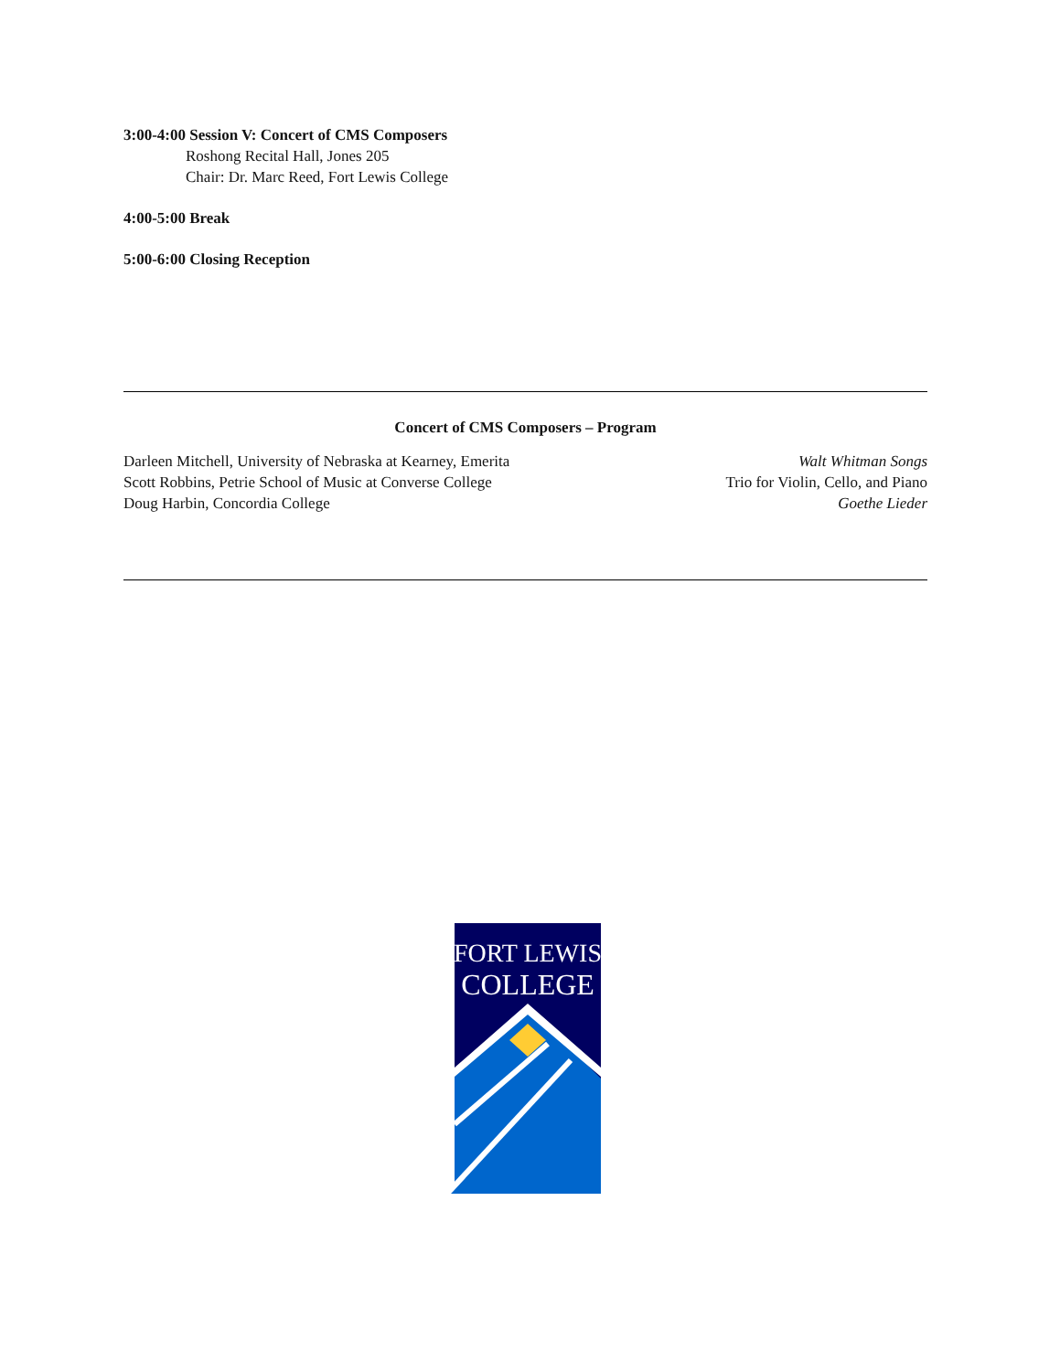3:00-4:00 Session V: Concert of CMS Composers
Roshong Recital Hall, Jones 205
Chair: Dr. Marc Reed, Fort Lewis College
4:00-5:00 Break
5:00-6:00 Closing Reception
Concert of CMS Composers – Program
Darleen Mitchell, University of Nebraska at Kearney, Emerita Walt Whitman Songs
Scott Robbins, Petrie School of Music at Converse College Trio for Violin, Cello, and Piano
Doug Harbin, Concordia College Goethe Lieder
FORT LEWIS
COLLEGE